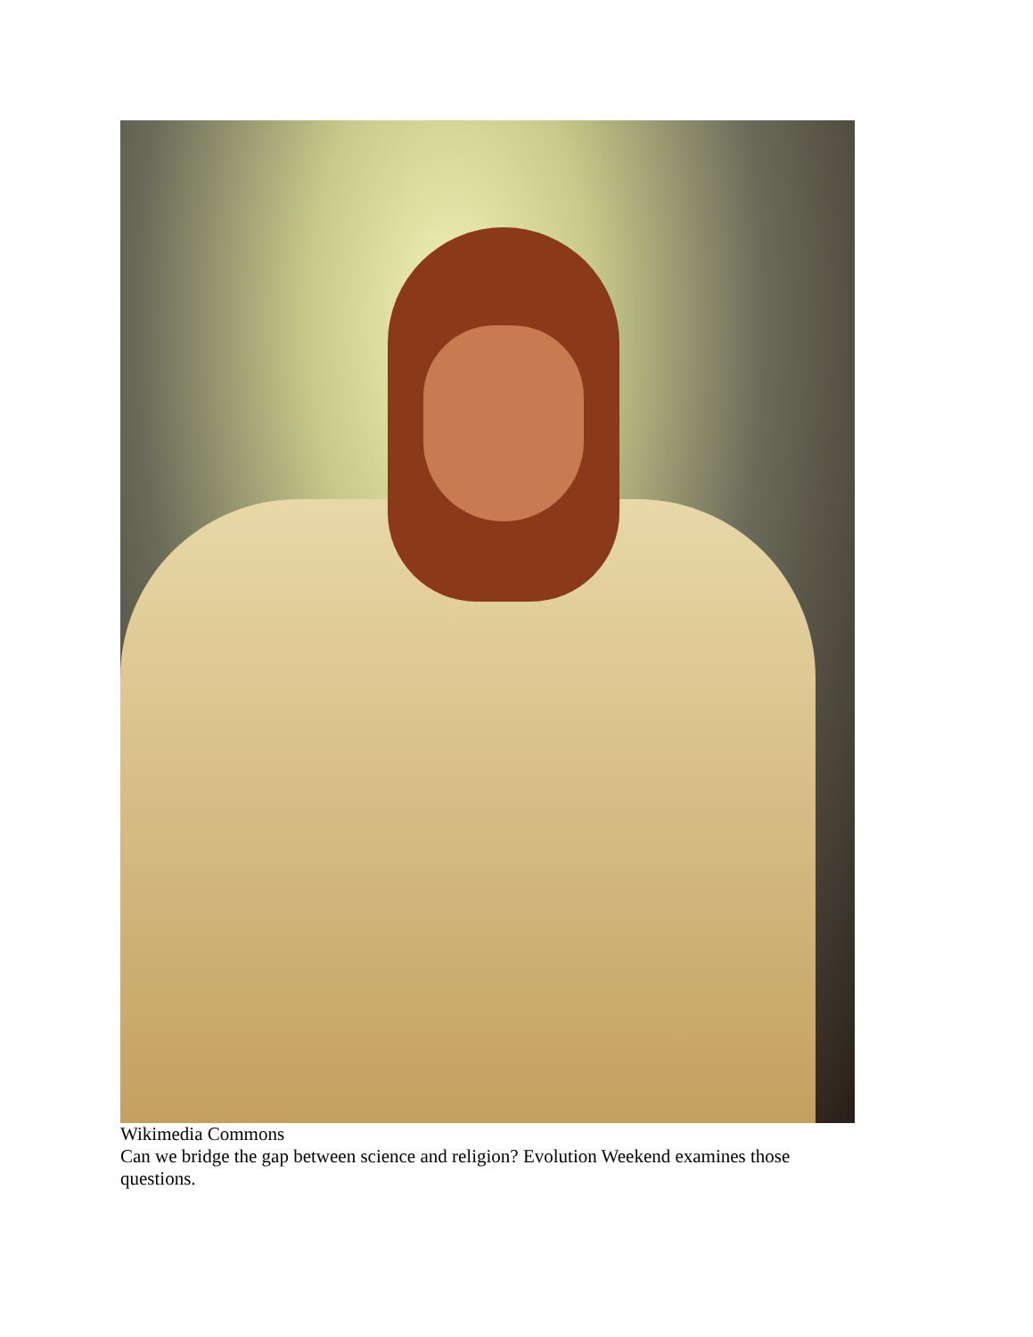Wikimedia Commons
Can we bridge the gap between science and religion? Evolution Weekend examines those questions.